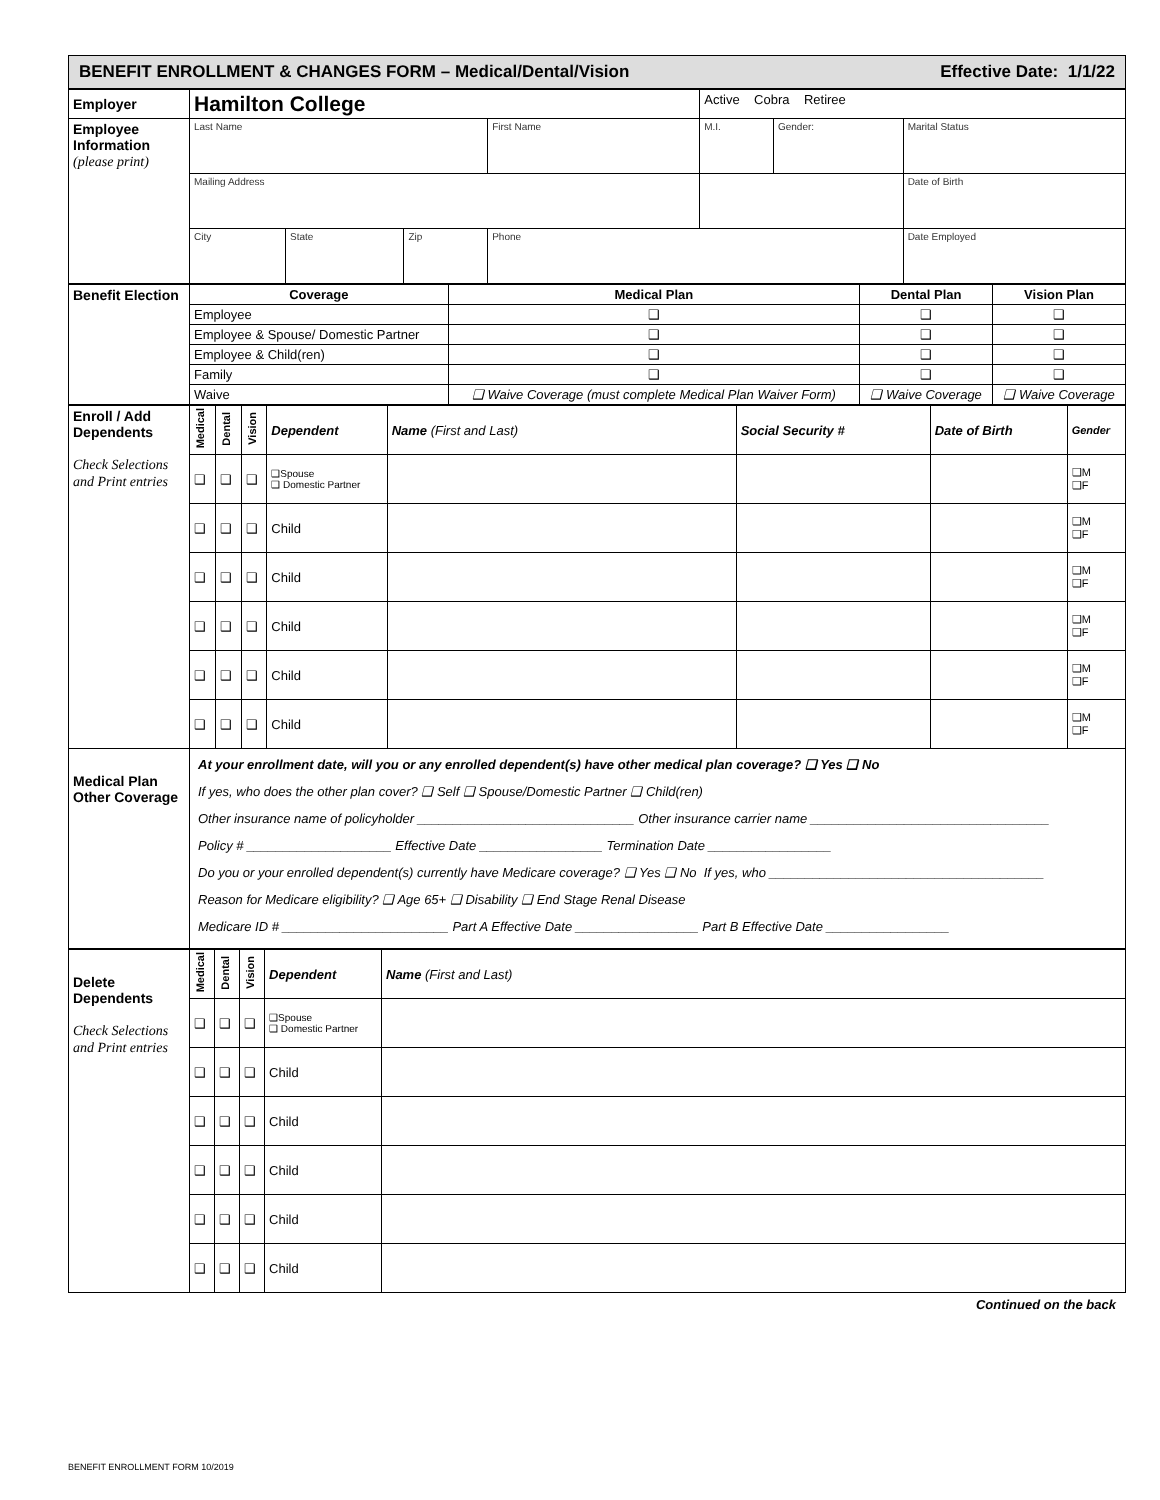| BENEFIT ENROLLMENT & CHANGES FORM – Medical/Dental/Vision Effective Date: 1/1/22 |
| Employer | Hamilton College | | | | Active Cobra Retiree | | |
| Employee Information (please print) | Last Name | | | First Name | M.I. | Gender: | Marital Status |
| | Mailing Address | | | | | | Date of Birth |
| | City | State | Zip | Phone | | | Date Employed |
| Benefit Election | Coverage | Medical Plan | Dental Plan | Vision Plan |
| | Employee | ❑ | ❑ | ❑ |
| | Employee & Spouse/ Domestic Partner | ❑ | ❑ | ❑ |
| | Employee & Child(ren) | ❑ | ❑ | ❑ |
| | Family | ❑ | ❑ | ❑ |
| | Waive | ❑ Waive Coverage (must complete Medical Plan Waiver Form) | ❑ Waive Coverage | ❑ Waive Coverage |
| Enroll / Add Dependents Check Selections and Print entries | Medical | Dental | Vision | Dependent | Name (First and Last) | Social Security # | Date of Birth | Gender |
| | ❑ | ❑ | ❑ | ❑Spouse ❑ Domestic Partner | | | | ❑M ❑F |
| | ❑ | ❑ | ❑ | Child | | | | ❑M ❑F |
| | ❑ | ❑ | ❑ | Child | | | | ❑M ❑F |
| | ❑ | ❑ | ❑ | Child | | | | ❑M ❑F |
| | ❑ | ❑ | ❑ | Child | | | | ❑M ❑F |
| | ❑ | ❑ | ❑ | Child | | | | ❑M ❑F |
| Medical Plan Other Coverage | At your enrollment date, will you or any enrolled dependent(s) have other medical plan coverage? ❑ Yes ❑ No If yes, who does the other plan cover? ❑ Self ❑ Spouse/Domestic Partner ❑ Child(ren) Other insurance name of policyholder ______________________________ Other insurance carrier name _________________________________ Policy # ____________________ Effective Date _________________ Termination Date _________________ Do you or your enrolled dependent(s) currently have Medicare coverage? ❑ Yes ❑ No If yes, who ______________________________________ Reason for Medicare eligibility? ❑ Age 65+ ❑ Disability ❑ End Stage Renal Disease Medicare ID # _______________________ Part A Effective Date _________________ Part B Effective Date _________________ | | | | | | | |
| Delete Dependents Check Selections and Print entries | Medical | Dental | Vision | Dependent | Name (First and Last) |
| | ❑ | ❑ | ❑ | ❑Spouse ❑ Domestic Partner | |
| | ❑ | ❑ | ❑ | Child | |
| | ❑ | ❑ | ❑ | Child | |
| | ❑ | ❑ | ❑ | Child | |
| | ❑ | ❑ | ❑ | Child | |
| | ❑ | ❑ | ❑ | Child | |
Continued on the back
BENEFIT ENROLLMENT FORM 10/2019